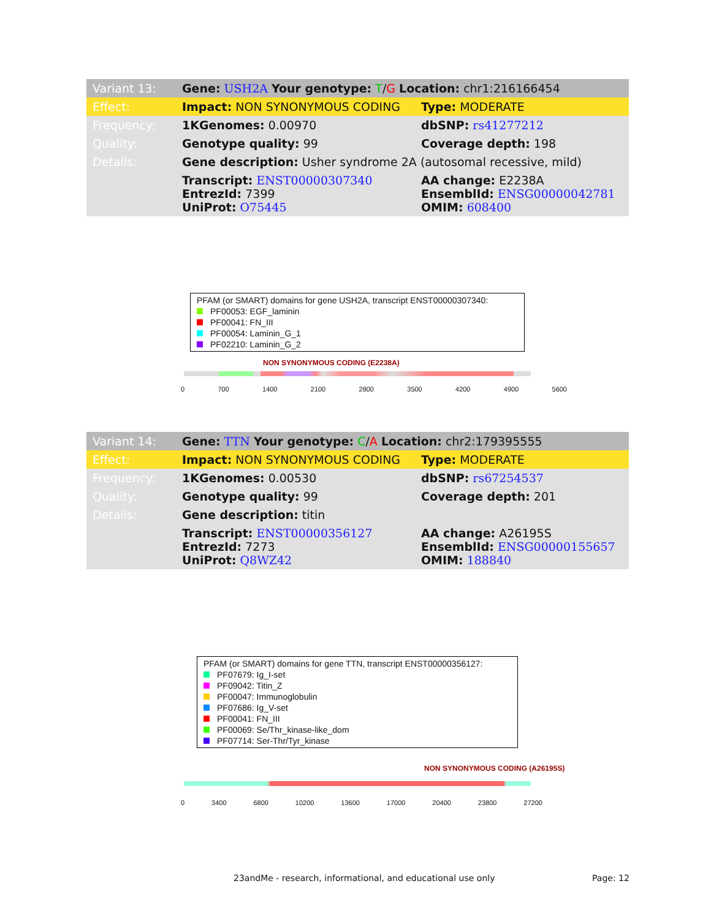| Variant 13: | Gene: USH2A Your genotype: T / G Location: chr1:216166454 | |
| Effect: | Impact: NON SYNONYMOUS CODING | Type: MODERATE |
| Frequency: | 1KGenomes: 0.00970 | dbSNP: rs41277212 |
| Quality: | Genotype quality: 99 | Coverage depth: 198 |
| Details: | Gene description: Usher syndrome 2A (autosomal recessive, mild) | |
| | Transcript: ENST00000307340 EntrezId: 7399 UniProt: O75445 | AA change: E2238A EnsemblId: ENSG00000042781 OMIM: 608400 |
PFAM (or SMART) domains for gene USH2A, transcript ENST00000307340:
PF00053: EGF_laminin
PF00041: FN_III
PF00054: Laminin_G_1
PF02210: Laminin_G_2
NON SYNONYMOUS CODING (E2238A)
0 700 1400 2100 2800 3500 4200 4900 5600
| Variant 14: | Gene: TTN Your genotype: C / A Location: chr2:179395555 | |
| Effect: | Impact: NON SYNONYMOUS CODING | Type: MODERATE |
| Frequency: | 1KGenomes: 0.00530 | dbSNP: rs67254537 |
| Quality: | Genotype quality: 99 | Coverage depth: 201 |
| Details: | Gene description: titin | |
| | Transcript: ENST00000356127 EntrezId: 7273 UniProt: Q8WZ42 | AA change: A26195S EnsemblId: ENSG00000155657 OMIM: 188840 |
PFAM (or SMART) domains for gene TTN, transcript ENST00000356127:
PF07679: Ig_I-set
PF09042: Titin_Z
PF00047: Immunoglobulin
PF07686: Ig_V-set
PF00041: FN_III
PF00069: Se/Thr_kinase-like_dom
PF07714: Ser-Thr/Tyr_kinase
NON SYNONYMOUS CODING (A26195S)
0 3400 6800 10200 13600 17000 20400 23800 27200
23andMe - research, informational, and educational use only
Page: 12